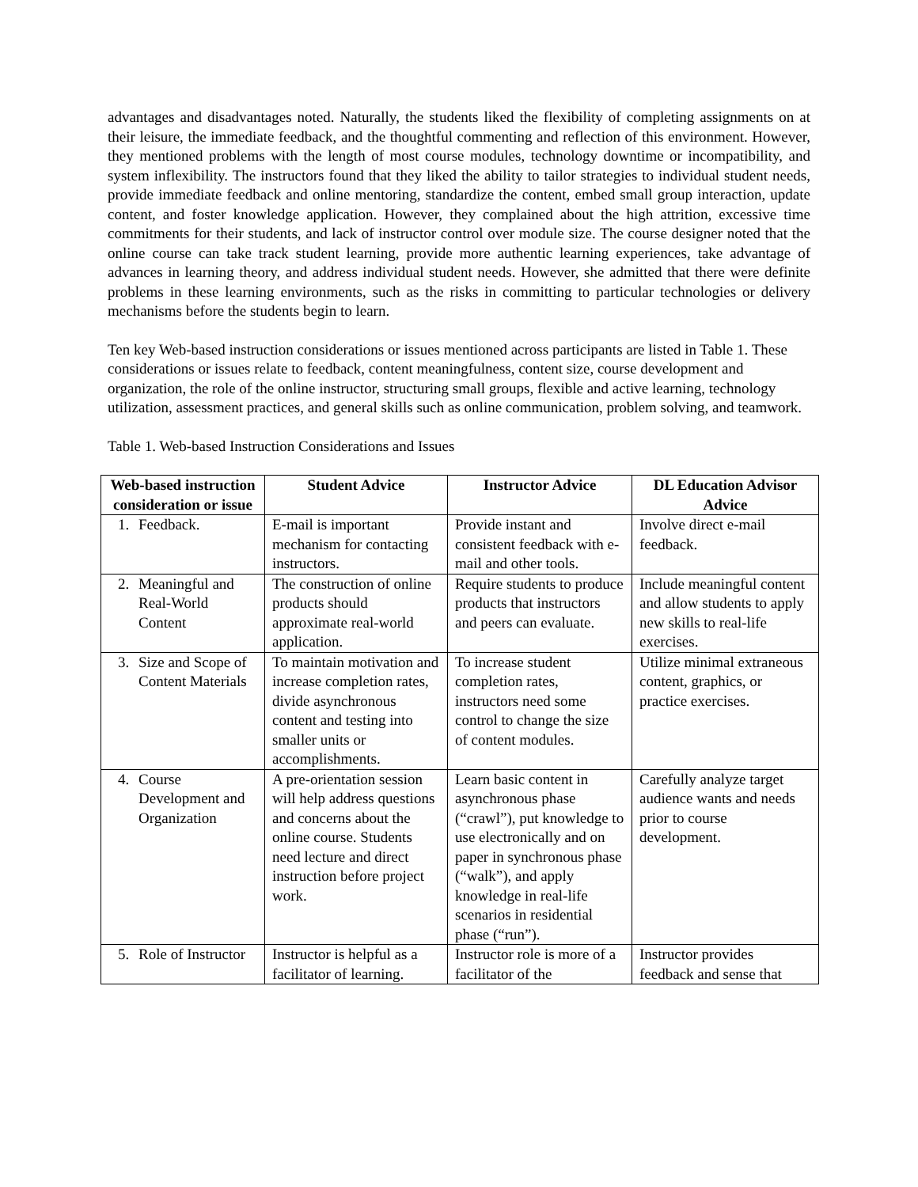advantages and disadvantages noted. Naturally, the students liked the flexibility of completing assignments on at their leisure, the immediate feedback, and the thoughtful commenting and reflection of this environment. However, they mentioned problems with the length of most course modules, technology downtime or incompatibility, and system inflexibility. The instructors found that they liked the ability to tailor strategies to individual student needs, provide immediate feedback and online mentoring, standardize the content, embed small group interaction, update content, and foster knowledge application. However, they complained about the high attrition, excessive time commitments for their students, and lack of instructor control over module size. The course designer noted that the online course can take track student learning, provide more authentic learning experiences, take advantage of advances in learning theory, and address individual student needs. However, she admitted that there were definite problems in these learning environments, such as the risks in committing to particular technologies or delivery mechanisms before the students begin to learn.
Ten key Web-based instruction considerations or issues mentioned across participants are listed in Table 1. These considerations or issues relate to feedback, content meaningfulness, content size, course development and organization, the role of the online instructor, structuring small groups, flexible and active learning, technology utilization, assessment practices, and general skills such as online communication, problem solving, and teamwork.
Table 1. Web-based Instruction Considerations and Issues
| Web-based instruction consideration or issue | Student Advice | Instructor Advice | DL Education Advisor Advice |
| --- | --- | --- | --- |
| 1. Feedback. | E-mail is important mechanism for contacting instructors. | Provide instant and consistent feedback with e-mail and other tools. | Involve direct e-mail feedback. |
| 2. Meaningful and Real-World Content | The construction of online products should approximate real-world application. | Require students to produce products that instructors and peers can evaluate. | Include meaningful content and allow students to apply new skills to real-life exercises. |
| 3. Size and Scope of Content Materials | To maintain motivation and increase completion rates, divide asynchronous content and testing into smaller units or accomplishments. | To increase student completion rates, instructors need some control to change the size of content modules. | Utilize minimal extraneous content, graphics, or practice exercises. |
| 4. Course Development and Organization | A pre-orientation session will help address questions and concerns about the online course. Students need lecture and direct instruction before project work. | Learn basic content in asynchronous phase (“crawl”), put knowledge to use electronically and on paper in synchronous phase (“walk”), and apply knowledge in real-life scenarios in residential phase (“run”). | Carefully analyze target audience wants and needs prior to course development. |
| 5. Role of Instructor | Instructor is helpful as a facilitator of learning. | Instructor role is more of a facilitator of the | Instructor provides feedback and sense that |